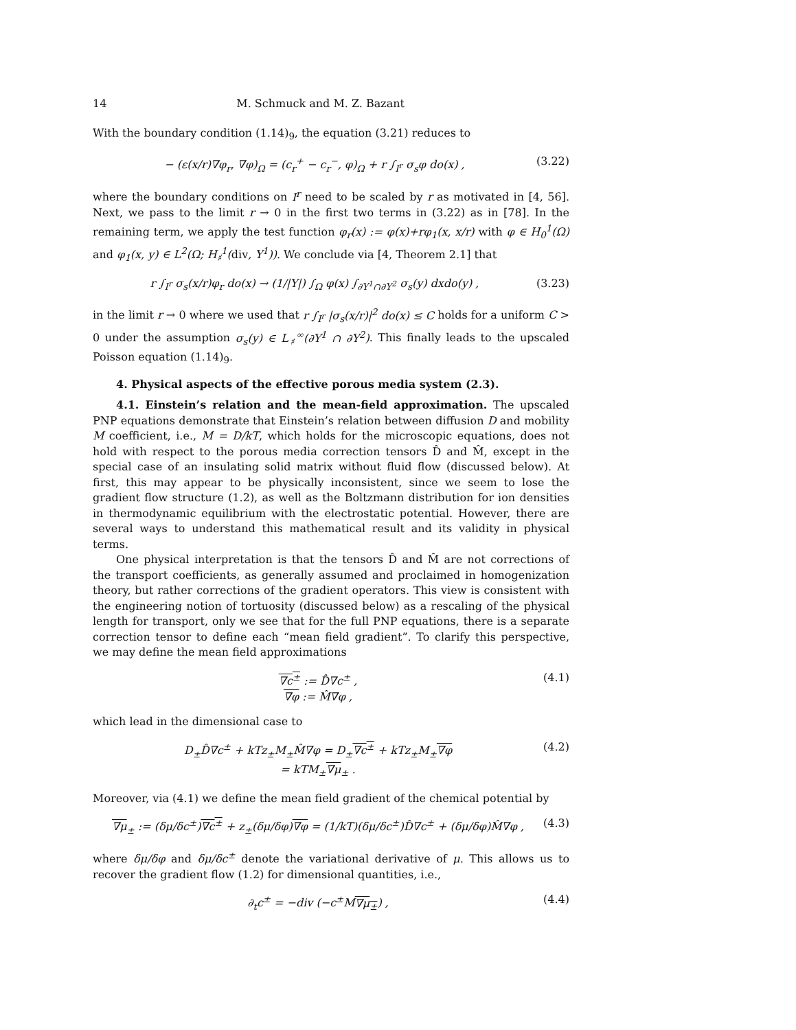14 M. Schmuck and M. Z. Bazant
With the boundary condition (1.14)<sub>9</sub>, the equation (3.21) reduces to
− (ε(x/r)∇φ<sub>r</sub>, ∇φ)<sub>Ω</sub> = (c<sub>r</sub><sup>+</sup> − c<sub>r</sub><sup>−</sup>, φ)<sub>Ω</sub> + r ∫<sub>I<sup>r</sup></sub> σ<sub>s</sub>φ do(x) , (3.22)
where the boundary conditions on I<sup>r</sup> need to be scaled by r as motivated in [4, 56]. Next, we pass to the limit r → 0 in the first two terms in (3.22) as in [78]. In the remaining term, we apply the test function φ<sub>r</sub>(x) := φ(x)+rφ<sub>1</sub>(x, x/r) with φ ∈ H<sub>0</sub><sup>1</sup>(Ω) and φ<sub>1</sub>(x, y) ∈ L<sup>2</sup>(Ω; H<sub>♯</sub><sup>1</sup>(div, Y<sup>1</sup>)). We conclude via [4, Theorem 2.1] that
r ∫<sub>I<sup>r</sup></sub> σ<sub>s</sub>(x/r)φ<sub>r</sub> do(x) → (1/|Y|) ∫<sub>Ω</sub> φ(x) ∫<sub>∂Y<sup>1</sup>∩∂Y<sup>2</sup></sub> σ<sub>s</sub>(y) dxdo(y) , (3.23)
in the limit r → 0 where we used that r ∫<sub>I<sup>r</sup></sub> |σ<sub>s</sub>(x/r)|<sup>2</sup> do(x) ≤ C holds for a uniform C > 0 under the assumption σ<sub>s</sub>(y) ∈ L<sub>♯</sub><sup>∞</sup>(∂Y<sup>1</sup> ∩ ∂Y<sup>2</sup>). This finally leads to the upscaled Poisson equation (1.14)<sub>9</sub>.
4. Physical aspects of the effective porous media system (2.3).
4.1. Einstein’s relation and the mean-field approximation. The upscaled PNP equations demonstrate that Einstein’s relation between diffusion D and mobility M coefficient, i.e., M = D/kT, which holds for the microscopic equations, does not hold with respect to the porous media correction tensors D̂ and M̂, except in the special case of an insulating solid matrix without fluid flow (discussed below). At first, this may appear to be physically inconsistent, since we seem to lose the gradient flow structure (1.2), as well as the Boltzmann distribution for ion densities in thermodynamic equilibrium with the electrostatic potential. However, there are several ways to understand this mathematical result and its validity in physical terms.
One physical interpretation is that the tensors D̂ and M̂ are not corrections of the transport coefficients, as generally assumed and proclaimed in homogenization theory, but rather corrections of the gradient operators. This view is consistent with the engineering notion of tortuosity (discussed below) as a rescaling of the physical length for transport, only we see that for the full PNP equations, there is a separate correction tensor to define each “mean field gradient”. To clarify this perspective, we may define the mean field approximations
∇c<sup>±</sup> := D̂∇c<sup>±</sup> ,
∇φ := M̂∇φ , (4.1)
which lead in the dimensional case to
D<sub>±</sub>D̂∇c<sup>±</sup> + kTz<sub>±</sub>M<sub>±</sub>M̂∇φ = D<sub>±</sub>∇c<sup>±</sup> + kTz<sub>±</sub>M<sub>±</sub>∇φ
= kTM<sub>±</sub>∇μ<sub>±</sub> . (4.2)
Moreover, via (4.1) we define the mean field gradient of the chemical potential by
∇μ<sub>±</sub> := (δμ/δc<sup>±</sup>)∇c<sup>±</sup> + z<sub>±</sub>(δμ/δφ)∇φ = (1/kT)(δμ/δc<sup>±</sup>)D̂∇c<sup>±</sup> + (δμ/δφ)M̂∇φ , (4.3)
where δμ/δφ and δμ/δc<sup>±</sup> denote the variational derivative of μ. This allows us to recover the gradient flow (1.2) for dimensional quantities, i.e.,
∂<sub>t</sub>c<sup>±</sup> = −div (−c<sup>±</sup>M∇μ<sub>±</sub>) , (4.4)